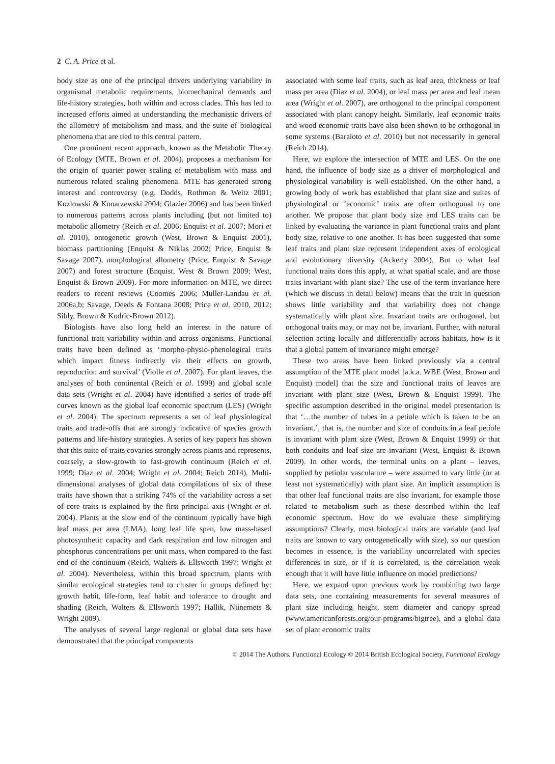2 C. A. Price et al.
body size as one of the principal drivers underlying variability in organismal metabolic requirements, biomechanical demands and life-history strategies, both within and across clades. This has led to increased efforts aimed at understanding the mechanistic drivers of the allometry of metabolism and mass, and the suite of biological phenomena that are tied to this central pattern.
One prominent recent approach, known as the Metabolic Theory of Ecology (MTE, Brown et al. 2004), proposes a mechanism for the origin of quarter power scaling of metabolism with mass and numerous related scaling phenomena. MTE has generated strong interest and controversy (e.g. Dodds, Rothman & Weitz 2001; Kozlowski & Konarzewski 2004; Glazier 2006) and has been linked to numerous patterns across plants including (but not limited to) metabolic allometry (Reich et al. 2006; Enquist et al. 2007; Mori et al. 2010), ontogenetic growth (West, Brown & Enquist 2001), biomass partitioning (Enquist & Niklas 2002; Price, Enquist & Savage 2007), morphological allometry (Price, Enquist & Savage 2007) and forest structure (Enquist, West & Brown 2009; West, Enquist & Brown 2009). For more information on MTE, we direct readers to recent reviews (Coomes 2006; Muller-Landau et al. 2006a,b; Savage, Deeds & Fontana 2008; Price et al. 2010, 2012; Sibly, Brown & Kodric-Brown 2012).
Biologists have also long held an interest in the nature of functional trait variability within and across organisms. Functional traits have been defined as ‘morpho-physio-phenological traits which impact fitness indirectly via their effects on growth, reproduction and survival’ (Violle et al. 2007). For plant leaves, the analyses of both continental (Reich et al. 1999) and global scale data sets (Wright et al. 2004) have identified a series of trade-off curves known as the global leaf economic spectrum (LES) (Wright et al. 2004). The spectrum represents a set of leaf physiological traits and trade-offs that are strongly indicative of species growth patterns and life-history strategies. A series of key papers has shown that this suite of traits covaries strongly across plants and represents, coarsely, a slow-growth to fast-growth continuum (Reich et al. 1999; Diaz et al. 2004; Wright et al. 2004; Reich 2014). Multi-dimensional analyses of global data compilations of six of these traits have shown that a striking 74% of the variability across a set of core traits is explained by the first principal axis (Wright et al. 2004). Plants at the slow end of the continuum typically have high leaf mass per area (LMA), long leaf life span, low mass-based photosynthetic capacity and dark respiration and low nitrogen and phosphorus concentrations per unit mass, when compared to the fast end of the continuum (Reich, Walters & Ellsworth 1997; Wright et al. 2004). Nevertheless, within this broad spectrum, plants with similar ecological strategies tend to cluster in groups defined by: growth habit, life-form, leaf habit and tolerance to drought and shading (Reich, Walters & Ellsworth 1997; Hallik, Niinemets & Wright 2009).
The analyses of several large regional or global data sets have demonstrated that the principal components
associated with some leaf traits, such as leaf area, thickness or leaf mass per area (Diaz et al. 2004), or leaf mass per area and leaf mean area (Wright et al. 2007), are orthogonal to the principal component associated with plant canopy height. Similarly, leaf economic traits and wood economic traits have also been shown to be orthogonal in some systems (Baraloto et al. 2010) but not necessarily in general (Reich 2014).
Here, we explore the intersection of MTE and LES. On the one hand, the influence of body size as a driver of morphological and physiological variability is well-established. On the other hand, a growing body of work has established that plant size and suites of physiological or ‘economic’ traits are often orthogonal to one another. We propose that plant body size and LES traits can be linked by evaluating the variance in plant functional traits and plant body size, relative to one another. It has been suggested that some leaf traits and plant size represent independent axes of ecological and evolutionary diversity (Ackerly 2004). But to what leaf functional traits does this apply, at what spatial scale, and are those traits invariant with plant size? The use of the term invariance here (which we discuss in detail below) means that the trait in question shows little variability and that variability does not change systematically with plant size. Invariant traits are orthogonal, but orthogonal traits may, or may not be, invariant. Further, with natural selection acting locally and differentially across habitats, how is it that a global pattern of invariance might emerge?
These two areas have been linked previously via a central assumption of the MTE plant model [a.k.a. WBE (West, Brown and Enquist) model] that the size and functional traits of leaves are invariant with plant size (West, Brown & Enquist 1999). The specific assumption described in the original model presentation is that ‘…the number of tubes in a petiole which is taken to be an invariant.’, that is, the number and size of conduits in a leaf petiole is invariant with plant size (West, Brown & Enquist 1999) or that both conduits and leaf size are invariant (West, Enquist & Brown 2009). In other words, the terminal units on a plant – leaves, supplied by petiolar vasculature – were assumed to vary little (or at least not systematically) with plant size. An implicit assumption is that other leaf functional traits are also invariant, for example those related to metabolism such as those described within the leaf economic spectrum. How do we evaluate these simplifying assumptions? Clearly, most biological traits are variable (and leaf traits are known to vary ontogenetically with size), so our question becomes in essence, is the variability uncorrelated with species differences in size, or if it is correlated, is the correlation weak enough that it will have little influence on model predictions?
Here, we expand upon previous work by combining two large data sets, one containing measurements for several measures of plant size including height, stem diameter and canopy spread (www.americanforests.org/our-programs/bigtree), and a global data set of plant economic traits
© 2014 The Authors. Functional Ecology © 2014 British Ecological Society, Functional Ecology